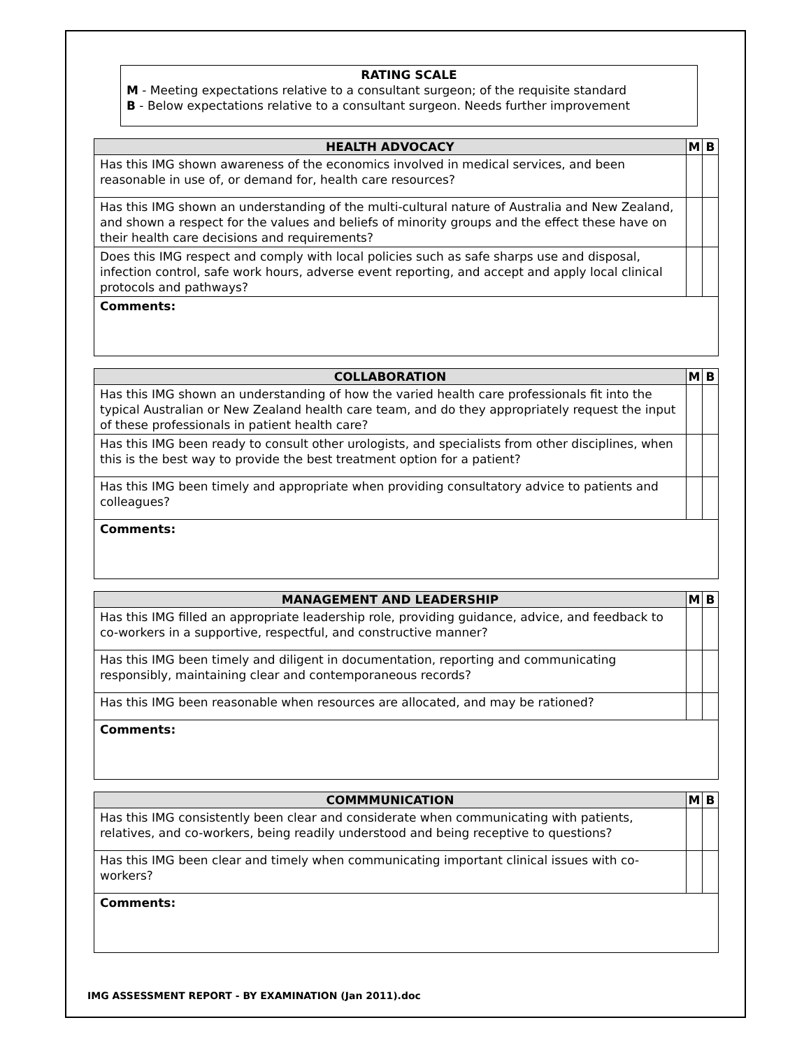RATING SCALE
M - Meeting expectations relative to a consultant surgeon; of the requisite standard
B - Below expectations relative to a consultant surgeon. Needs further improvement
| HEALTH ADVOCACY | M | B |
| --- | --- | --- |
| Has this IMG shown awareness of the economics involved in medical services, and been reasonable in use of, or demand for, health care resources? | | |
| Has this IMG shown an understanding of the multi-cultural nature of Australia and New Zealand, and shown a respect for the values and beliefs of minority groups and the effect these have on their health care decisions and requirements? | | |
| Does this IMG respect and comply with local policies such as safe sharps use and disposal, infection control, safe work hours, adverse event reporting, and accept and apply local clinical protocols and pathways? | | |
| Comments: | | |
| COLLABORATION | M | B |
| --- | --- | --- |
| Has this IMG shown an understanding of how the varied health care professionals fit into the typical Australian or New Zealand health care team, and do they appropriately request the input of these professionals in patient health care? | | |
| Has this IMG been ready to consult other urologists, and specialists from other disciplines, when this is the best way to provide the best treatment option for a patient? | | |
| Has this IMG been timely and appropriate when providing consultatory advice to patients and colleagues? | | |
| Comments: | | |
| MANAGEMENT AND LEADERSHIP | M | B |
| --- | --- | --- |
| Has this IMG filled an appropriate leadership role, providing guidance, advice, and feedback to co-workers in a supportive, respectful, and constructive manner? | | |
| Has this IMG been timely and diligent in documentation, reporting and communicating responsibly, maintaining clear and contemporaneous records? | | |
| Has this IMG been reasonable when resources are allocated, and may be rationed? | | |
| Comments: | | |
| COMMMUNICATION | M | B |
| --- | --- | --- |
| Has this IMG consistently been clear and considerate when communicating with patients, relatives, and co-workers, being readily understood and being receptive to questions? | | |
| Has this IMG been clear and timely when communicating important clinical issues with co-workers? | | |
| Comments: | | |
IMG ASSESSMENT REPORT - BY EXAMINATION (Jan 2011).doc